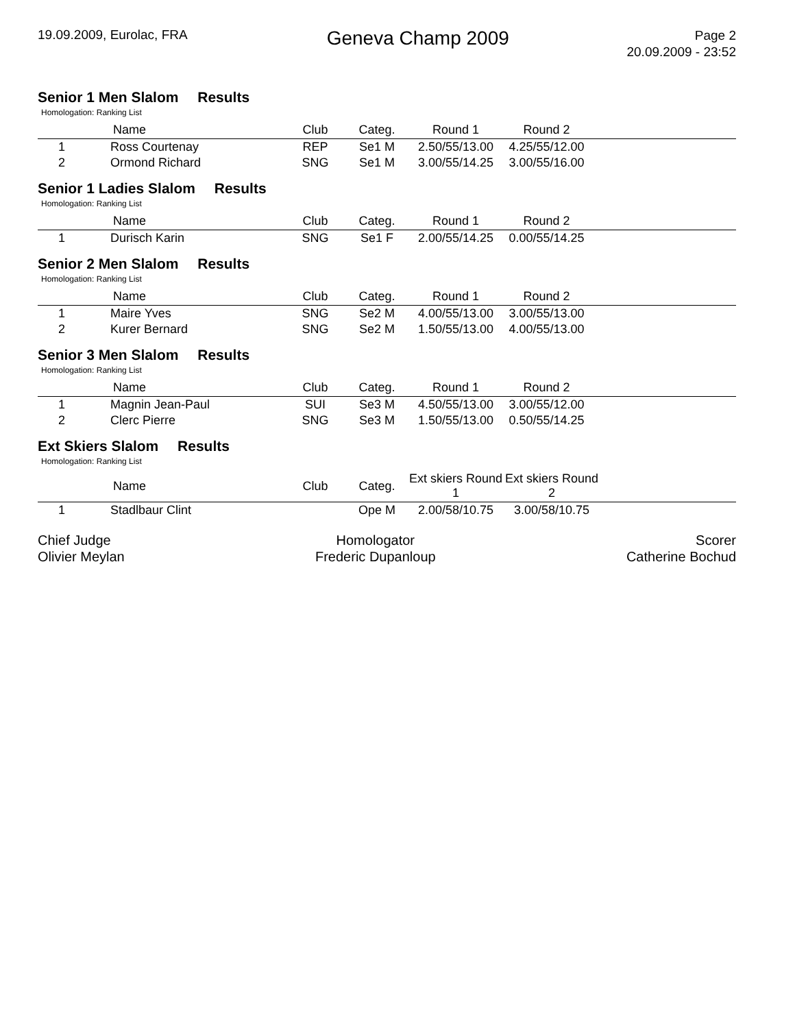19.09.2009, Eurolac, FRA
Geneva Champ 2009
Page 2
20.09.2009 - 23:52
Senior 1 Men Slalom Results
Homologation: Ranking List
| | Name | Club | Categ. | Round 1 | Round 2 | |
| --- | --- | --- | --- | --- | --- | --- |
| 1 | Ross Courtenay | REP | Se1 M | 2.50/55/13.00 | 4.25/55/12.00 | |
| 2 | Ormond Richard | SNG | Se1 M | 3.00/55/14.25 | 3.00/55/16.00 | |
Senior 1 Ladies Slalom Results
Homologation: Ranking List
| | Name | Club | Categ. | Round 1 | Round 2 | |
| --- | --- | --- | --- | --- | --- | --- |
| 1 | Durisch Karin | SNG | Se1 F | 2.00/55/14.25 | 0.00/55/14.25 | |
Senior 2 Men Slalom Results
Homologation: Ranking List
| | Name | Club | Categ. | Round 1 | Round 2 | |
| --- | --- | --- | --- | --- | --- | --- |
| 1 | Maire Yves | SNG | Se2 M | 4.00/55/13.00 | 3.00/55/13.00 | |
| 2 | Kurer Bernard | SNG | Se2 M | 1.50/55/13.00 | 4.00/55/13.00 | |
Senior 3 Men Slalom Results
Homologation: Ranking List
| | Name | Club | Categ. | Round 1 | Round 2 | |
| --- | --- | --- | --- | --- | --- | --- |
| 1 | Magnin Jean-Paul | SUI | Se3 M | 4.50/55/13.00 | 3.00/55/12.00 | |
| 2 | Clerc Pierre | SNG | Se3 M | 1.50/55/13.00 | 0.50/55/14.25 | |
Ext Skiers Slalom Results
Homologation: Ranking List
| | Name | Club | Categ. | Ext skiers Round 1 | Ext skiers Round 2 | |
| --- | --- | --- | --- | --- | --- | --- |
| 1 | Stadlbaur Clint | | Ope M | 2.00/58/10.75 | 3.00/58/10.75 | |
Chief Judge
Olivier Meylan
Homologator
Frederic Dupanloup
Scorer
Catherine Bochud